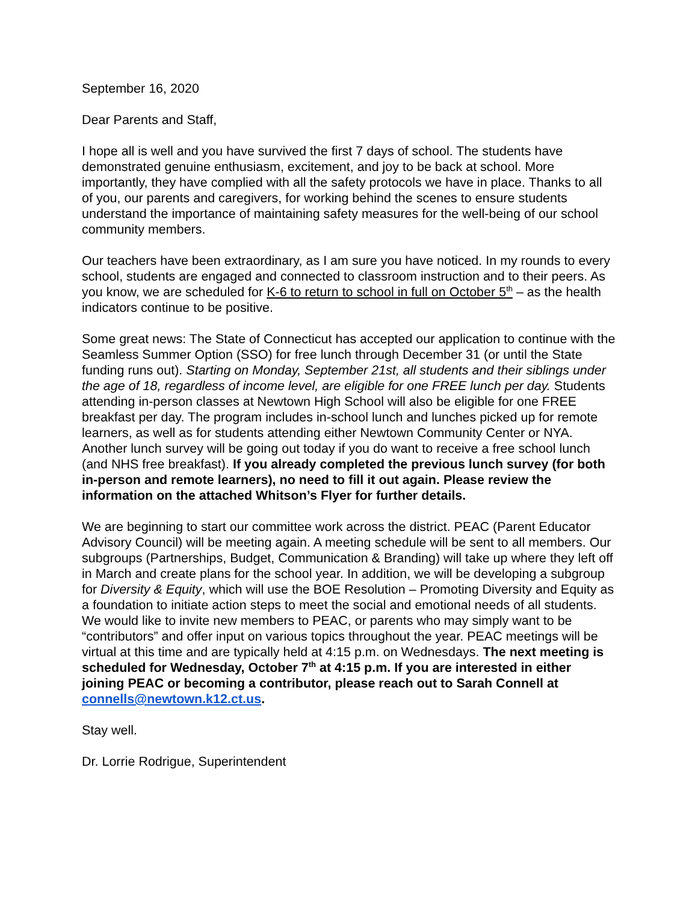September 16, 2020
Dear Parents and Staff,
I hope all is well and you have survived the first 7 days of school. The students have demonstrated genuine enthusiasm, excitement, and joy to be back at school. More importantly, they have complied with all the safety protocols we have in place. Thanks to all of you, our parents and caregivers, for working behind the scenes to ensure students understand the importance of maintaining safety measures for the well-being of our school community members.
Our teachers have been extraordinary, as I am sure you have noticed. In my rounds to every school, students are engaged and connected to classroom instruction and to their peers. As you know, we are scheduled for K-6 to return to school in full on October 5<sup>th</sup> – as the health indicators continue to be positive.
Some great news: The State of Connecticut has accepted our application to continue with the Seamless Summer Option (SSO) for free lunch through December 31 (or until the State funding runs out). Starting on Monday, September 21st, all students and their siblings under the age of 18, regardless of income level, are eligible for one FREE lunch per day. Students attending in-person classes at Newtown High School will also be eligible for one FREE breakfast per day. The program includes in-school lunch and lunches picked up for remote learners, as well as for students attending either Newtown Community Center or NYA. Another lunch survey will be going out today if you do want to receive a free school lunch (and NHS free breakfast). If you already completed the previous lunch survey (for both in-person and remote learners), no need to fill it out again. Please review the information on the attached Whitson’s Flyer for further details.
We are beginning to start our committee work across the district. PEAC (Parent Educator Advisory Council) will be meeting again. A meeting schedule will be sent to all members. Our subgroups (Partnerships, Budget, Communication & Branding) will take up where they left off in March and create plans for the school year. In addition, we will be developing a subgroup for Diversity & Equity, which will use the BOE Resolution – Promoting Diversity and Equity as a foundation to initiate action steps to meet the social and emotional needs of all students. We would like to invite new members to PEAC, or parents who may simply want to be “contributors” and offer input on various topics throughout the year. PEAC meetings will be virtual at this time and are typically held at 4:15 p.m. on Wednesdays. The next meeting is scheduled for Wednesday, October 7<sup>th</sup> at 4:15 p.m. If you are interested in either joining PEAC or becoming a contributor, please reach out to Sarah Connell at connells@newtown.k12.ct.us.
Stay well.
Dr. Lorrie Rodrigue, Superintendent